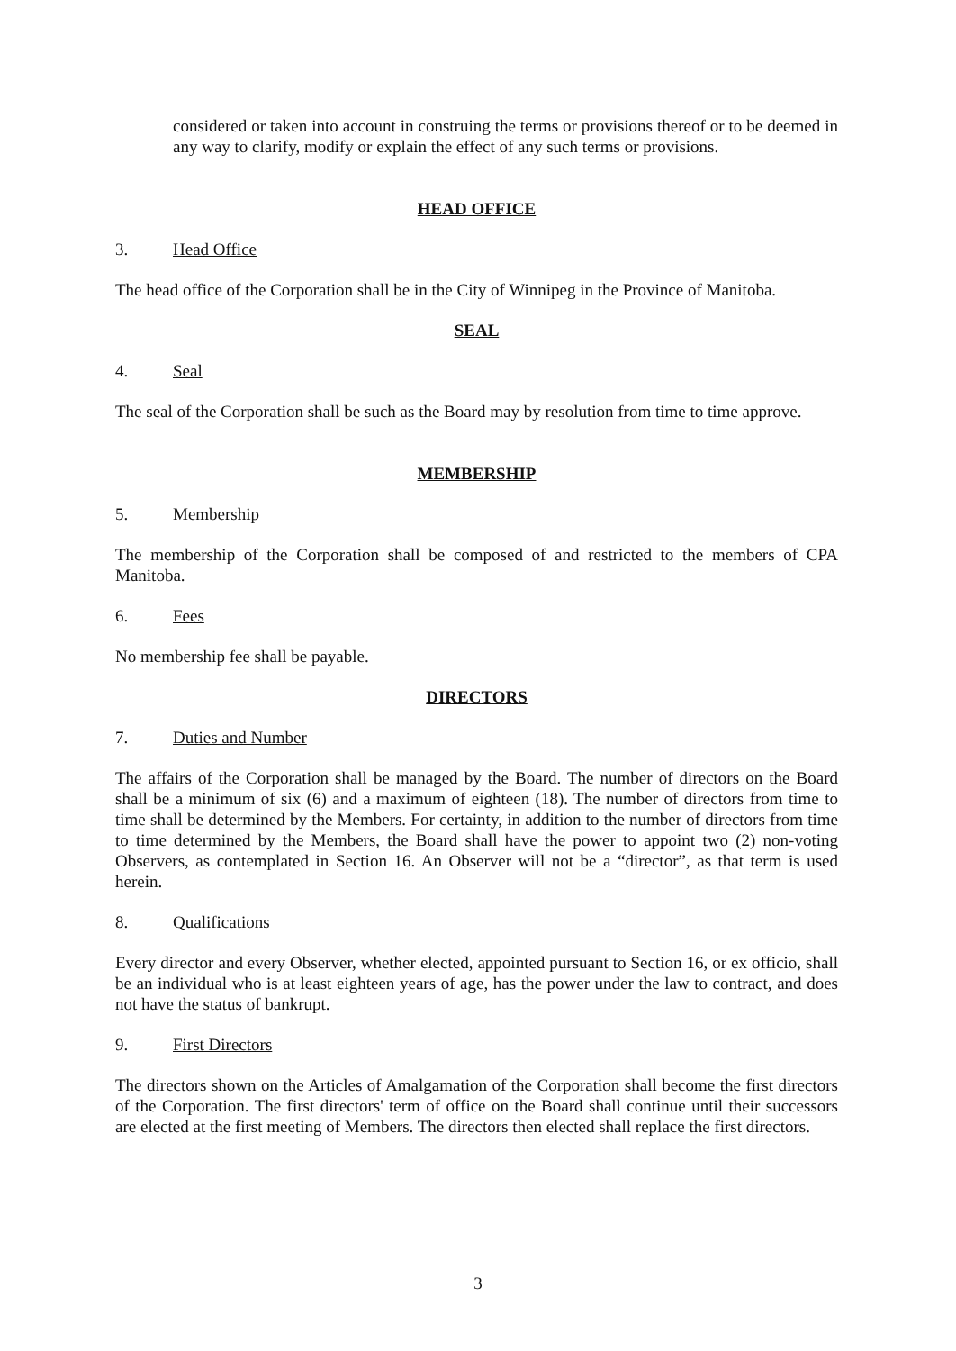considered or taken into account in construing the terms or provisions thereof or to be deemed in any way to clarify, modify or explain the effect of any such terms or provisions.
HEAD OFFICE
3. Head Office
The head office of the Corporation shall be in the City of Winnipeg in the Province of Manitoba.
SEAL
4. Seal
The seal of the Corporation shall be such as the Board may by resolution from time to time approve.
MEMBERSHIP
5. Membership
The membership of the Corporation shall be composed of and restricted to the members of CPA Manitoba.
6. Fees
No membership fee shall be payable.
DIRECTORS
7. Duties and Number
The affairs of the Corporation shall be managed by the Board. The number of directors on the Board shall be a minimum of six (6) and a maximum of eighteen (18). The number of directors from time to time shall be determined by the Members. For certainty, in addition to the number of directors from time to time determined by the Members, the Board shall have the power to appoint two (2) non-voting Observers, as contemplated in Section 16. An Observer will not be a “director”, as that term is used herein.
8. Qualifications
Every director and every Observer, whether elected, appointed pursuant to Section 16, or ex officio, shall be an individual who is at least eighteen years of age, has the power under the law to contract, and does not have the status of bankrupt.
9. First Directors
The directors shown on the Articles of Amalgamation of the Corporation shall become the first directors of the Corporation. The first directors' term of office on the Board shall continue until their successors are elected at the first meeting of Members. The directors then elected shall replace the first directors.
3